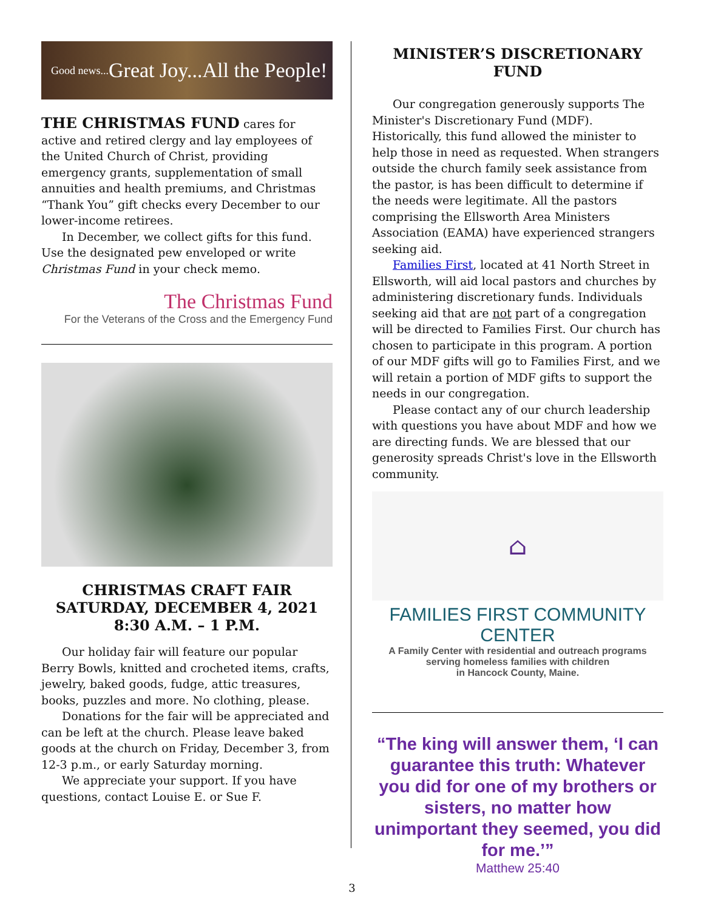Good news... Great Joy...All the People!
THE CHRISTMAS FUND cares for active and retired clergy and lay employees of the United Church of Christ, providing emergency grants, supplementation of small annuities and health premiums, and Christmas “Thank You” gift checks every December to our lower-income retirees.
In December, we collect gifts for this fund. Use the designated pew enveloped or write Christmas Fund in your check memo.
The Christmas Fund
For the Veterans of the Cross and the Emergency Fund
CHRISTMAS CRAFT FAIR
SATURDAY, DECEMBER 4, 2021
8:30 A.M. – 1 P.M.
Our holiday fair will feature our popular Berry Bowls, knitted and crocheted items, crafts, jewelry, baked goods, fudge, attic treasures, books, puzzles and more. No clothing, please.
Donations for the fair will be appreciated and can be left at the church. Please leave baked goods at the church on Friday, December 3, from 12-3 p.m., or early Saturday morning.
We appreciate your support. If you have questions, contact Louise E. or Sue F.
MINISTER’S DISCRETIONARY FUND
Our congregation generously supports The Minister's Discretionary Fund (MDF). Historically, this fund allowed the minister to help those in need as requested. When strangers outside the church family seek assistance from the pastor, is has been difficult to determine if the needs were legitimate. All the pastors comprising the Ellsworth Area Ministers Association (EAMA) have experienced strangers seeking aid.
Families First, located at 41 North Street in Ellsworth, will aid local pastors and churches by administering discretionary funds. Individuals seeking aid that are not part of a congregation will be directed to Families First. Our church has chosen to participate in this program. A portion of our MDF gifts will go to Families First, and we will retain a portion of MDF gifts to support the needs in our congregation.
Please contact any of our church leadership with questions you have about MDF and how we are directing funds. We are blessed that our generosity spreads Christ's love in the Ellsworth community.
⌂
FAMILIES FIRST COMMUNITY CENTER
A Family Center with residential and outreach programs
serving homeless families with children
in Hancock County, Maine.
“The king will answer them, ‘I can guarantee this truth: Whatever you did for one of my brothers or sisters, no matter how unimportant they seemed, you did for me.’”
Matthew 25:40
3